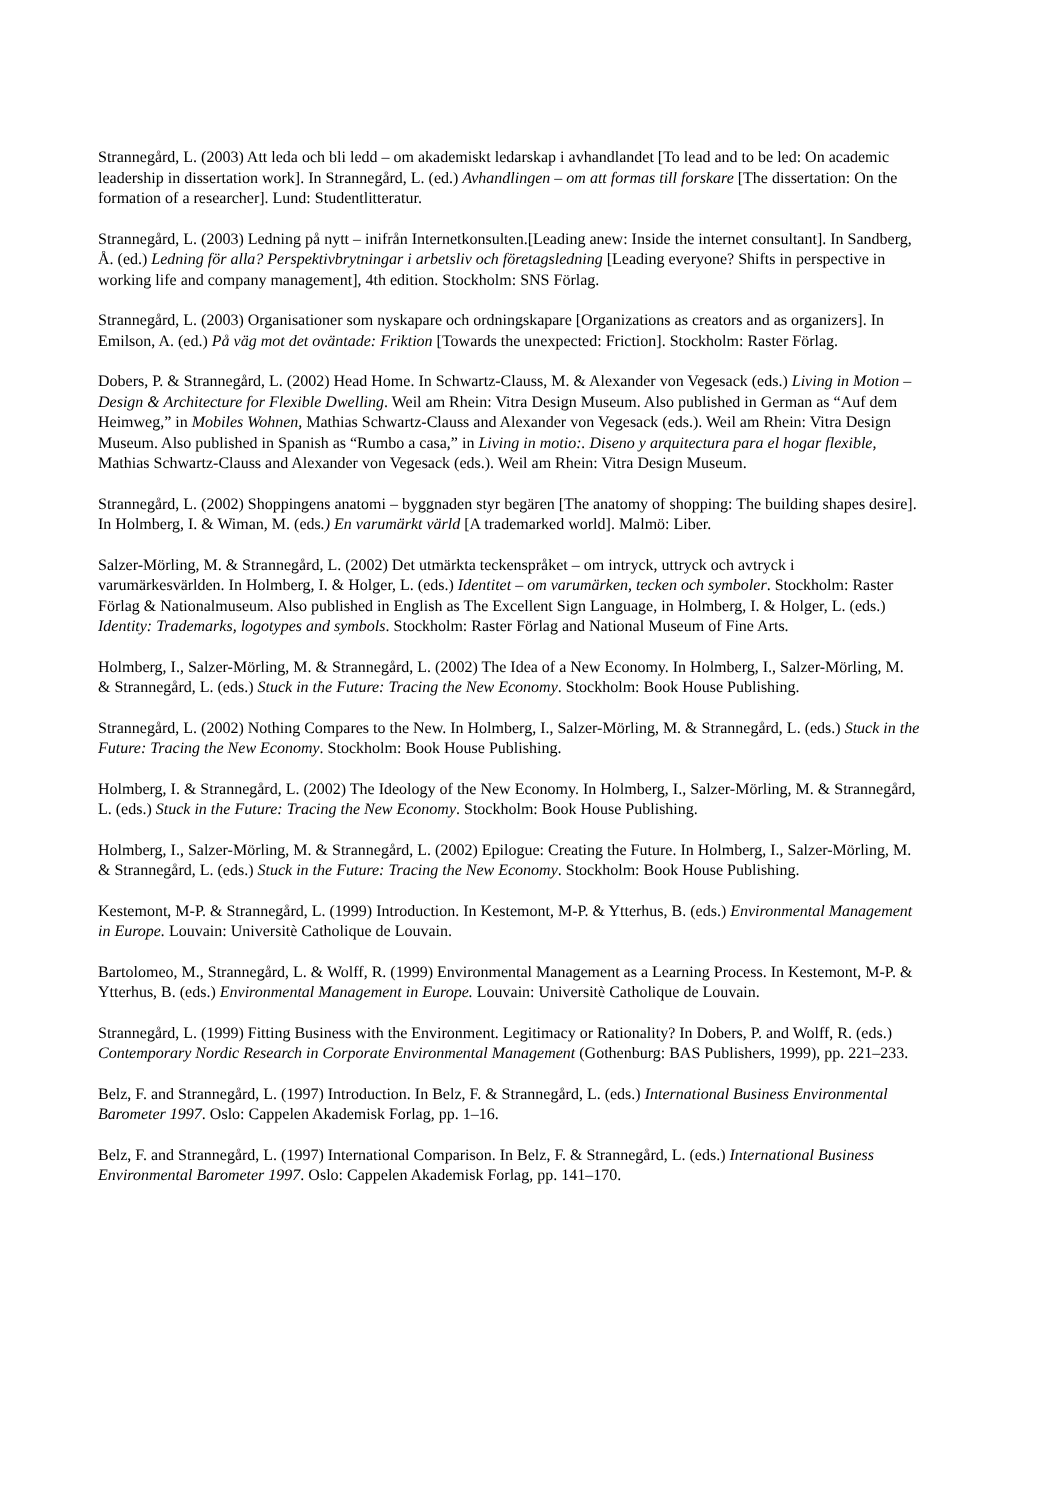Strannegård, L. (2003) Att leda och bli ledd – om akademiskt ledarskap i avhandlandet [To lead and to be led: On academic leadership in dissertation work]. In Strannegård, L. (ed.) Avhandlingen – om att formas till forskare [The dissertation: On the formation of a researcher]. Lund: Studentlitteratur.
Strannegård, L. (2003) Ledning på nytt – inifrån Internetkonsulten.[Leading anew: Inside the internet consultant]. In Sandberg, Å. (ed.) Ledning för alla? Perspektivbrytningar i arbetsliv och företagsledning [Leading everyone? Shifts in perspective in working life and company management], 4th edition. Stockholm: SNS Förlag.
Strannegård, L. (2003) Organisationer som nyskapare och ordningskapare [Organizations as creators and as organizers]. In Emilson, A. (ed.) På väg mot det oväntade: Friktion [Towards the unexpected: Friction]. Stockholm: Raster Förlag.
Dobers, P. & Strannegård, L. (2002) Head Home. In Schwartz-Clauss, M. & Alexander von Vegesack (eds.) Living in Motion – Design & Architecture for Flexible Dwelling. Weil am Rhein: Vitra Design Museum. Also published in German as “Auf dem Heimweg,” in Mobiles Wohnen, Mathias Schwartz-Clauss and Alexander von Vegesack (eds.). Weil am Rhein: Vitra Design Museum. Also published in Spanish as “Rumbo a casa,” in Living in motio:. Diseno y arquitectura para el hogar flexible, Mathias Schwartz-Clauss and Alexander von Vegesack (eds.). Weil am Rhein: Vitra Design Museum.
Strannegård, L. (2002) Shoppingens anatomi – byggnaden styr begären [The anatomy of shopping: The building shapes desire]. In Holmberg, I. & Wiman, M. (eds.) En varumärkt värld [A trademarked world]. Malmö: Liber.
Salzer-Mörling, M. & Strannegård, L. (2002) Det utmärkta teckenspråket – om intryck, uttryck och avtryck i varumärkesvärlden. In Holmberg, I. & Holger, L. (eds.) Identitet – om varumärken, tecken och symboler. Stockholm: Raster Förlag & Nationalmuseum. Also published in English as The Excellent Sign Language, in Holmberg, I. & Holger, L. (eds.) Identity: Trademarks, logotypes and symbols. Stockholm: Raster Förlag and National Museum of Fine Arts.
Holmberg, I., Salzer-Mörling, M. & Strannegård, L. (2002) The Idea of a New Economy. In Holmberg, I., Salzer-Mörling, M. & Strannegård, L. (eds.) Stuck in the Future: Tracing the New Economy. Stockholm: Book House Publishing.
Strannegård, L. (2002) Nothing Compares to the New. In Holmberg, I., Salzer-Mörling, M. & Strannegård, L. (eds.) Stuck in the Future: Tracing the New Economy. Stockholm: Book House Publishing.
Holmberg, I. & Strannegård, L. (2002) The Ideology of the New Economy. In Holmberg, I., Salzer-Mörling, M. & Strannegård, L. (eds.) Stuck in the Future: Tracing the New Economy. Stockholm: Book House Publishing.
Holmberg, I., Salzer-Mörling, M. & Strannegård, L. (2002) Epilogue: Creating the Future. In Holmberg, I., Salzer-Mörling, M. & Strannegård, L. (eds.) Stuck in the Future: Tracing the New Economy. Stockholm: Book House Publishing.
Kestemont, M-P. & Strannegård, L. (1999) Introduction. In Kestemont, M-P. & Ytterhus, B. (eds.) Environmental Management in Europe. Louvain: Universitè Catholique de Louvain.
Bartolomeo, M., Strannegård, L. & Wolff, R. (1999) Environmental Management as a Learning Process. In Kestemont, M-P. & Ytterhus, B. (eds.) Environmental Management in Europe. Louvain: Universitè Catholique de Louvain.
Strannegård, L. (1999) Fitting Business with the Environment. Legitimacy or Rationality? In Dobers, P. and Wolff, R. (eds.) Contemporary Nordic Research in Corporate Environmental Management (Gothenburg: BAS Publishers, 1999), pp. 221–233.
Belz, F. and Strannegård, L. (1997) Introduction. In Belz, F. & Strannegård, L. (eds.) International Business Environmental Barometer 1997. Oslo: Cappelen Akademisk Forlag, pp. 1–16.
Belz, F. and Strannegård, L. (1997) International Comparison. In Belz, F. & Strannegård, L. (eds.) International Business Environmental Barometer 1997. Oslo: Cappelen Akademisk Forlag, pp. 141–170.